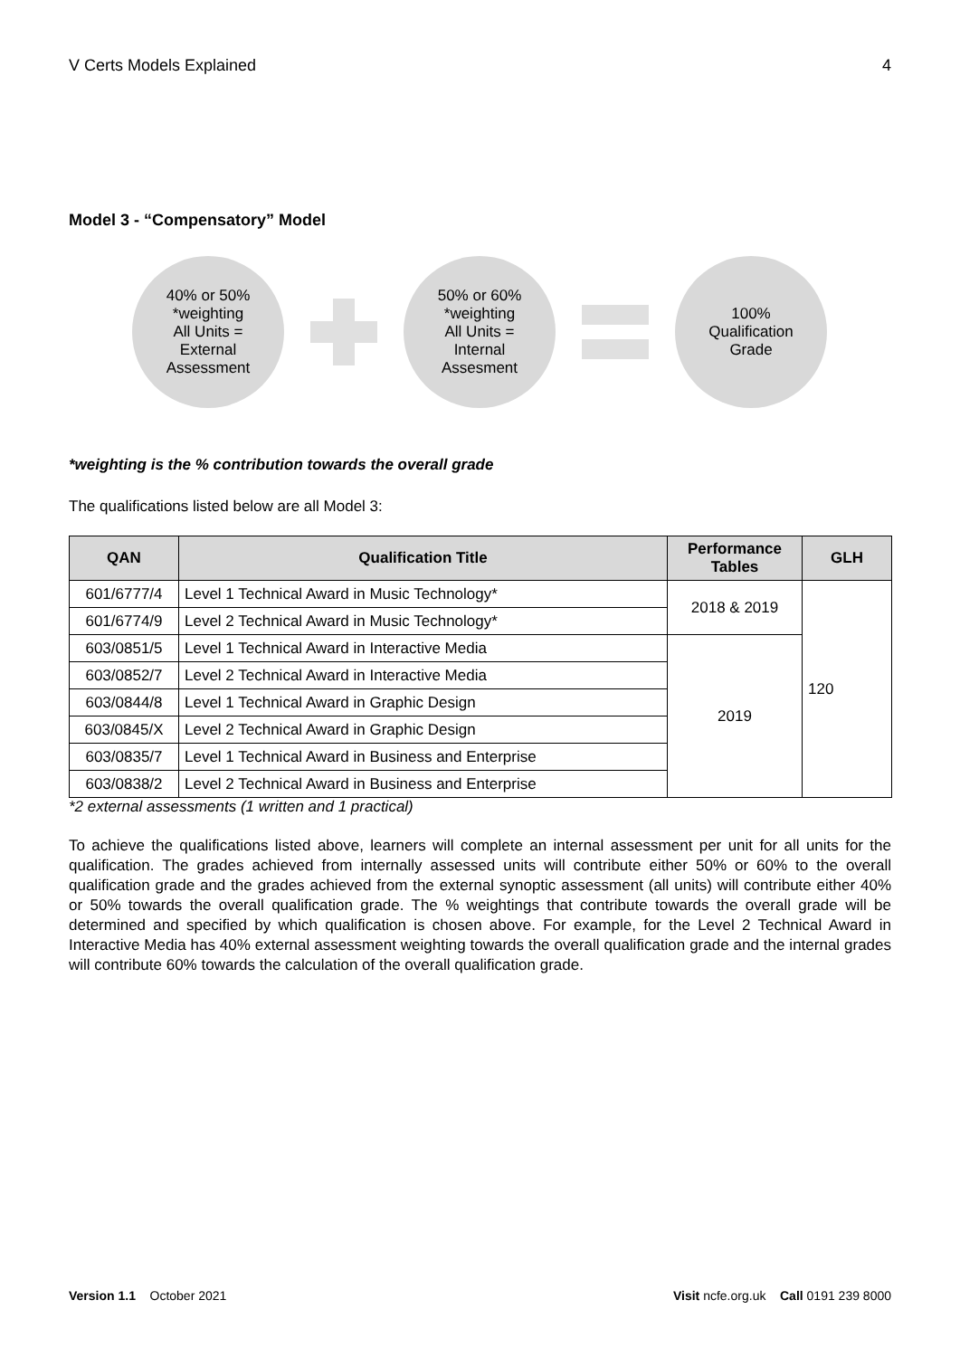V Certs Models Explained 4
Model 3 - “Compensatory” Model
40% or 50%
*weighting
All Units =
External
Assessment
50% or 60%
*weighting
All Units =
Internal
Assesment
100%
Qualification
Grade
*weighting is the % contribution towards the overall grade
The qualifications listed below are all Model 3:
| QAN | Qualification Title | Performance Tables | GLH |
| --- | --- | --- | --- |
| 601/6777/4 | Level 1 Technical Award in Music Technology* | 2018 & 2019 | 120 |
| 601/6774/9 | Level 2 Technical Award in Music Technology* | | |
| 603/0851/5 | Level 1 Technical Award in Interactive Media | 2019 | |
| 603/0852/7 | Level 2 Technical Award in Interactive Media | | |
| 603/0844/8 | Level 1 Technical Award in Graphic Design | | |
| 603/0845/X | Level 2 Technical Award in Graphic Design | | |
| 603/0835/7 | Level 1 Technical Award in Business and Enterprise | | |
| 603/0838/2 | Level 2 Technical Award in Business and Enterprise | | |
*2 external assessments (1 written and 1 practical)
To achieve the qualifications listed above, learners will complete an internal assessment per unit for all units for the qualification. The grades achieved from internally assessed units will contribute either 50% or 60% to the overall qualification grade and the grades achieved from the external synoptic assessment (all units) will contribute either 40% or 50% towards the overall qualification grade. The % weightings that contribute towards the overall grade will be determined and specified by which qualification is chosen above. For example, for the Level 2 Technical Award in Interactive Media has 40% external assessment weighting towards the overall qualification grade and the internal grades will contribute 60% towards the calculation of the overall qualification grade.
Version 1.1 October 2021 Visit ncfe.org.uk Call 0191 239 8000